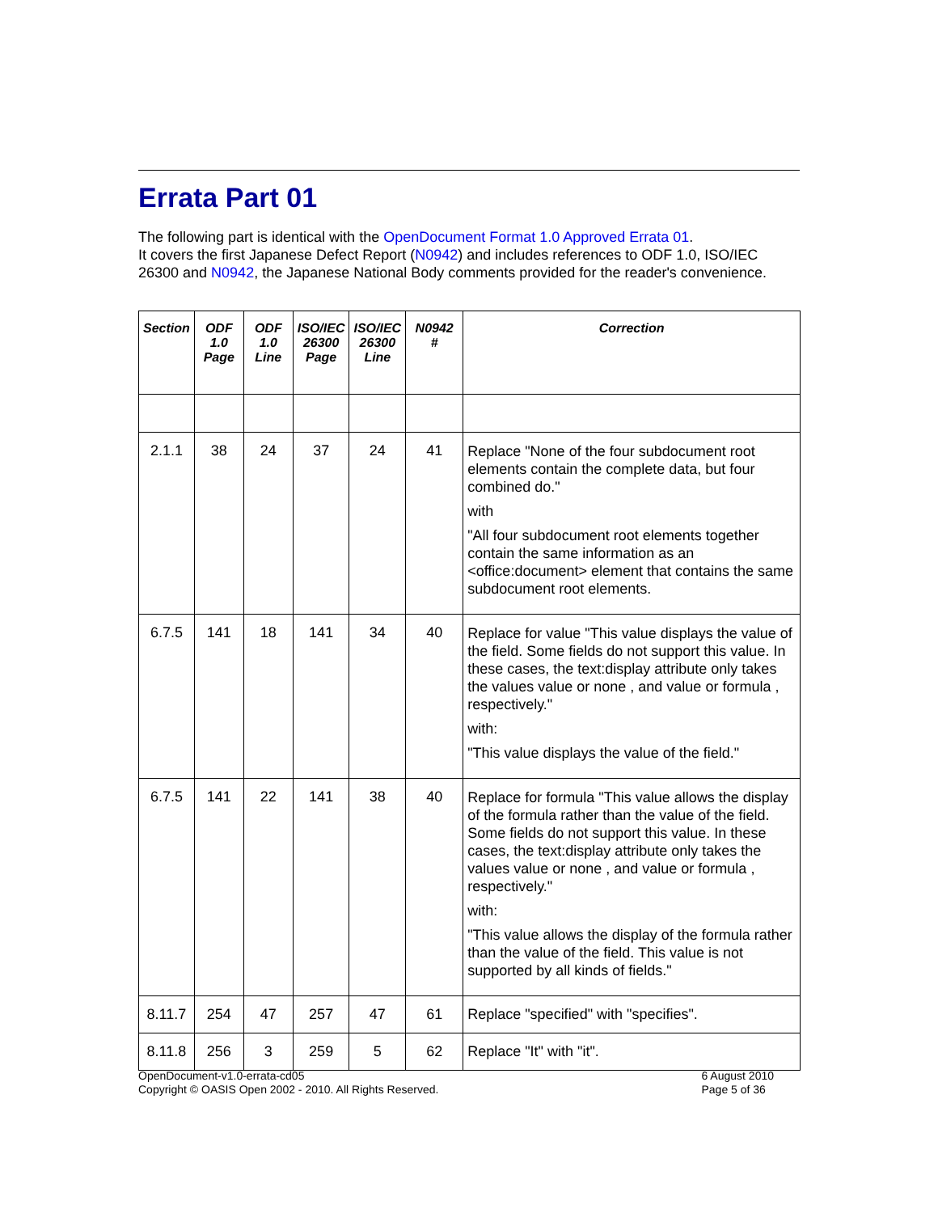Errata Part 01
The following part is identical with the OpenDocument Format 1.0 Approved Errata 01.
It covers the first Japanese Defect Report (N0942) and includes references to ODF 1.0, ISO/IEC 26300 and N0942, the Japanese National Body comments provided for the reader's convenience.
| Section | ODF 1.0 Page | ODF 1.0 Line | ISO/IEC 26300 Page | ISO/IEC 26300 Line | N0942 # | Correction |
| --- | --- | --- | --- | --- | --- | --- |
| 2.1.1 | 38 | 24 | 37 | 24 | 41 | Replace "None of the four subdocument root elements contain the complete data, but four combined do." with "All four subdocument root elements together contain the same information as an <office:document> element that contains the same subdocument root elements. |
| 6.7.5 | 141 | 18 | 141 | 34 | 40 | Replace for value "This value displays the value of the field. Some fields do not support this value. In these cases, the text:display attribute only takes the values value or none , and value or formula , respectively." with: "This value displays the value of the field." |
| 6.7.5 | 141 | 22 | 141 | 38 | 40 | Replace for formula "This value allows the display of the formula rather than the value of the field. Some fields do not support this value. In these cases, the text:display attribute only takes the values value or none , and value or formula , respectively." with: "This value allows the display of the formula rather than the value of the field. This value is not supported by all kinds of fields." |
| 8.11.7 | 254 | 47 | 257 | 47 | 61 | Replace "specified" with "specifies". |
| 8.11.8 | 256 | 3 | 259 | 5 | 62 | Replace "It" with "it". |
OpenDocument-v1.0-errata-cd05
Copyright © OASIS Open 2002 - 2010. All Rights Reserved.
6 August 2010
Page 5 of 36